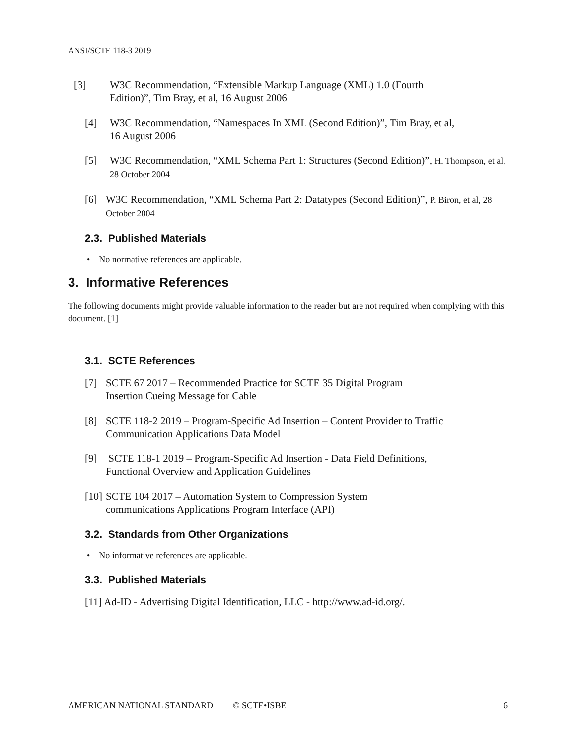ANSI/SCTE 118-3 2019
[3] W3C Recommendation, “Extensible Markup Language (XML) 1.0 (Fourth
Edition)”, Tim Bray, et al, 16 August 2006
[4] W3C Recommendation, “Namespaces In XML (Second Edition)”, Tim Bray, et al,
16 August 2006
[5] W3C Recommendation, “XML Schema Part 1: Structures (Second Edition)”, H. Thompson, et al, 28 October 2004
[6] W3C Recommendation, “XML Schema Part 2: Datatypes (Second Edition)”, P. Biron, et al, 28 October 2004
2.3. Published Materials
• No normative references are applicable.
3. Informative References
The following documents might provide valuable information to the reader but are not required when complying with this document. [1]
3.1. SCTE References
[7] SCTE 67 2017 – Recommended Practice for SCTE 35 Digital Program
Insertion Cueing Message for Cable
[8] SCTE 118-2 2019 – Program-Specific Ad Insertion – Content Provider to Traffic Communication Applications Data Model
[9] SCTE 118-1 2019 – Program-Specific Ad Insertion - Data Field Definitions,
Functional Overview and Application Guidelines
[10] SCTE 104 2017 – Automation System to Compression System
communications Applications Program Interface (API)
3.2. Standards from Other Organizations
• No informative references are applicable.
3.3. Published Materials
[11] Ad-ID - Advertising Digital Identification, LLC - http://www.ad-id.org/.
AMERICAN NATIONAL STANDARD © SCTE•ISBE 6